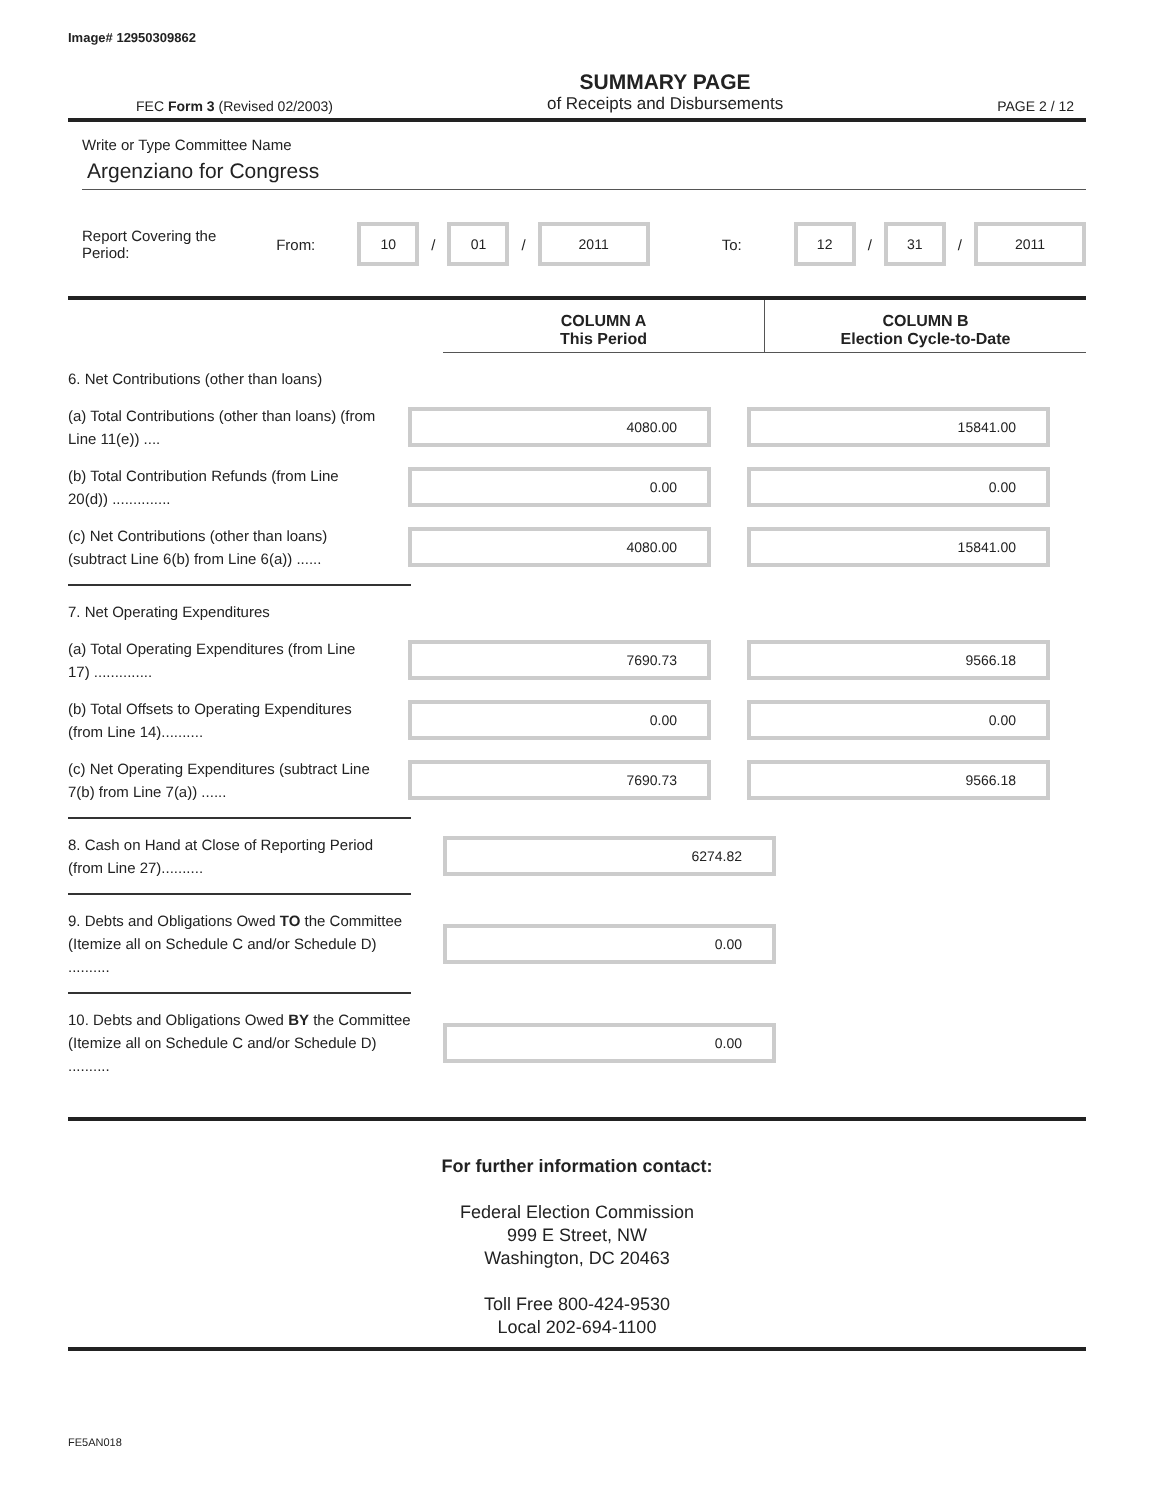Image# 12950309862
FEC Form 3 (Revised 02/2003)
SUMMARY PAGE
of Receipts and Disbursements
PAGE 2 / 12
Write or Type Committee Name
Argenziano for Congress
Report Covering the Period: From: 10 / 01 / 2011 To: 12 / 31 / 2011
COLUMN A
This Period
COLUMN B
Election Cycle-to-Date
6. Net Contributions (other than loans)
(a) Total Contributions (other than loans) (from Line 11(e)) ....
4080.00 15841.00
(b) Total Contribution Refunds (from Line 20(d)) ..............
0.00 0.00
(c) Net Contributions (other than loans) (subtract Line 6(b) from Line 6(a)) ......
4080.00 15841.00
7. Net Operating Expenditures
(a) Total Operating Expenditures (from Line 17) ..............
7690.73 9566.18
(b) Total Offsets to Operating Expenditures (from Line 14)..........
0.00 0.00
(c) Net Operating Expenditures (subtract Line 7(b) from Line 7(a)) ......
7690.73 9566.18
8. Cash on Hand at Close of Reporting Period (from Line 27)..........
6274.82
9. Debts and Obligations Owed TO the Committee (Itemize all on Schedule C and/or Schedule D) ..........
0.00
10. Debts and Obligations Owed BY the Committee (Itemize all on Schedule C and/or Schedule D) ..........
0.00
For further information contact:
Federal Election Commission
999 E Street, NW
Washington, DC 20463
Toll Free 800-424-9530
Local 202-694-1100
FE5AN018